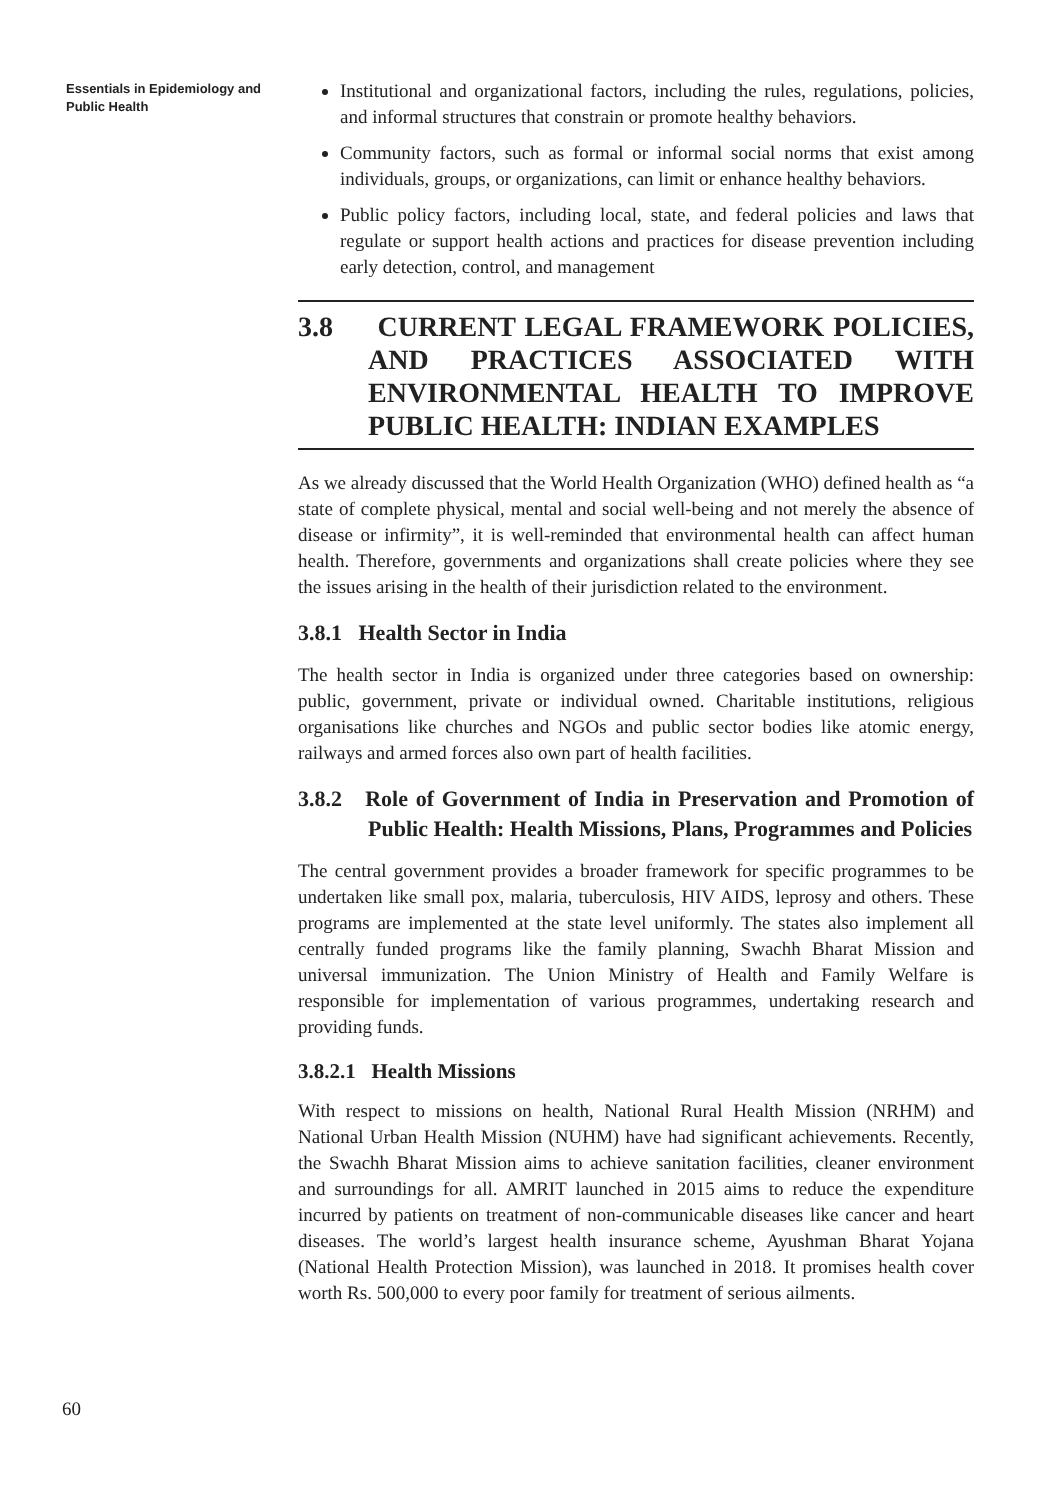Essentials in Epidemiology and Public Health
Institutional and organizational factors, including the rules, regulations, policies, and informal structures that constrain or promote healthy behaviors.
Community factors, such as formal or informal social norms that exist among individuals, groups, or organizations, can limit or enhance healthy behaviors.
Public policy factors, including local, state, and federal policies and laws that regulate or support health actions and practices for disease prevention including early detection, control, and management
3.8 CURRENT LEGAL FRAMEWORK POLICIES, AND PRACTICES ASSOCIATED WITH ENVIRONMENTAL HEALTH TO IMPROVE PUBLIC HEALTH: INDIAN EXAMPLES
As we already discussed that the World Health Organization (WHO) defined health as “a state of complete physical, mental and social well-being and not merely the absence of disease or infirmity”, it is well-reminded that environmental health can affect human health. Therefore, governments and organizations shall create policies where they see the issues arising in the health of their jurisdiction related to the environment.
3.8.1 Health Sector in India
The health sector in India is organized under three categories based on ownership: public, government, private or individual owned. Charitable institutions, religious organisations like churches and NGOs and public sector bodies like atomic energy, railways and armed forces also own part of health facilities.
3.8.2 Role of Government of India in Preservation and Promotion of Public Health: Health Missions, Plans, Programmes and Policies
The central government provides a broader framework for specific programmes to be undertaken like small pox, malaria, tuberculosis, HIV AIDS, leprosy and others. These programs are implemented at the state level uniformly. The states also implement all centrally funded programs like the family planning, Swachh Bharat Mission and universal immunization. The Union Ministry of Health and Family Welfare is responsible for implementation of various programmes, undertaking research and providing funds.
3.8.2.1 Health Missions
With respect to missions on health, National Rural Health Mission (NRHM) and National Urban Health Mission (NUHM) have had significant achievements. Recently, the Swachh Bharat Mission aims to achieve sanitation facilities, cleaner environment and surroundings for all. AMRIT launched in 2015 aims to reduce the expenditure incurred by patients on treatment of non-communicable diseases like cancer and heart diseases. The world’s largest health insurance scheme, Ayushman Bharat Yojana (National Health Protection Mission), was launched in 2018. It promises health cover worth Rs. 500,000 to every poor family for treatment of serious ailments.
60